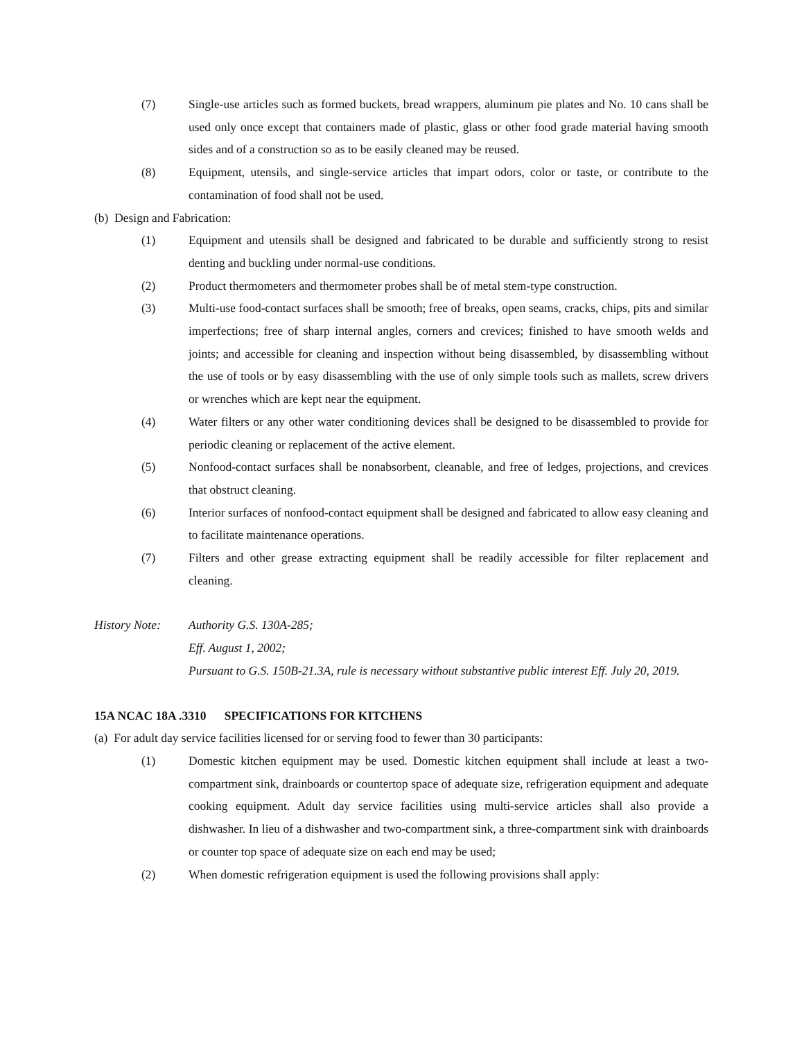(7) Single-use articles such as formed buckets, bread wrappers, aluminum pie plates and No. 10 cans shall be used only once except that containers made of plastic, glass or other food grade material having smooth sides and of a construction so as to be easily cleaned may be reused.
(8) Equipment, utensils, and single-service articles that impart odors, color or taste, or contribute to the contamination of food shall not be used.
(b) Design and Fabrication:
(1) Equipment and utensils shall be designed and fabricated to be durable and sufficiently strong to resist denting and buckling under normal-use conditions.
(2) Product thermometers and thermometer probes shall be of metal stem-type construction.
(3) Multi-use food-contact surfaces shall be smooth; free of breaks, open seams, cracks, chips, pits and similar imperfections; free of sharp internal angles, corners and crevices; finished to have smooth welds and joints; and accessible for cleaning and inspection without being disassembled, by disassembling without the use of tools or by easy disassembling with the use of only simple tools such as mallets, screw drivers or wrenches which are kept near the equipment.
(4) Water filters or any other water conditioning devices shall be designed to be disassembled to provide for periodic cleaning or replacement of the active element.
(5) Nonfood-contact surfaces shall be nonabsorbent, cleanable, and free of ledges, projections, and crevices that obstruct cleaning.
(6) Interior surfaces of nonfood-contact equipment shall be designed and fabricated to allow easy cleaning and to facilitate maintenance operations.
(7) Filters and other grease extracting equipment shall be readily accessible for filter replacement and cleaning.
History Note: Authority G.S. 130A-285;
Eff. August 1, 2002;
Pursuant to G.S. 150B-21.3A, rule is necessary without substantive public interest Eff. July 20, 2019.
15A NCAC 18A .3310 SPECIFICATIONS FOR KITCHENS
(a) For adult day service facilities licensed for or serving food to fewer than 30 participants:
(1) Domestic kitchen equipment may be used. Domestic kitchen equipment shall include at least a two-compartment sink, drainboards or countertop space of adequate size, refrigeration equipment and adequate cooking equipment. Adult day service facilities using multi-service articles shall also provide a dishwasher. In lieu of a dishwasher and two-compartment sink, a three-compartment sink with drainboards or counter top space of adequate size on each end may be used;
(2) When domestic refrigeration equipment is used the following provisions shall apply: